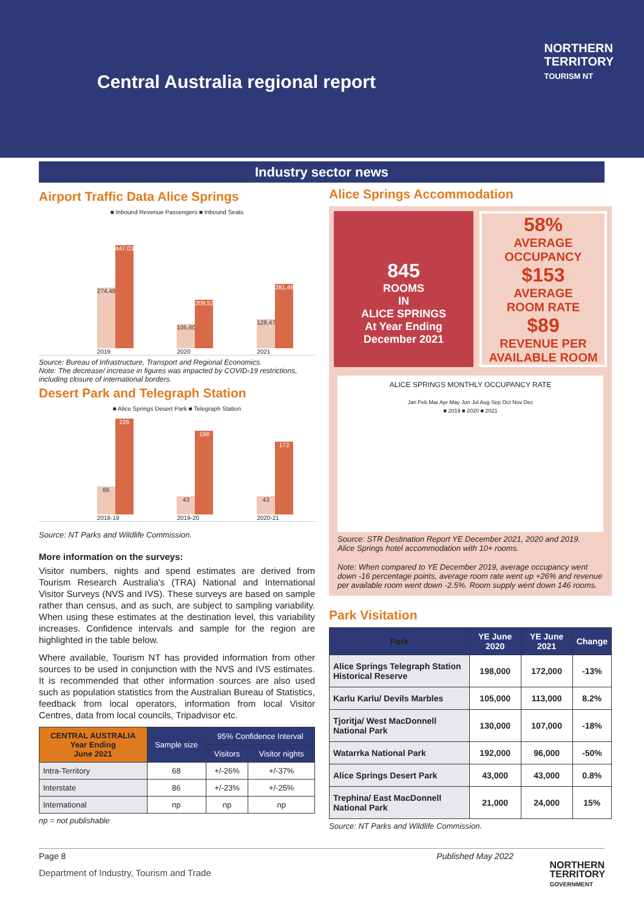Central Australia regional report
NORTHERN
TERRITORY
TOURISM NT
Industry sector news
Airport Traffic Data Alice Springs
■ Inbound Revenue Passengers ■ Inbound Seats
274,482 447,037
2019
105,602 209,524
2020
128,474 281,461
2021
Source: Bureau of Infrastructure, Transport and Regional Economics.
Note: The decrease/ increase in figures was impacted by COVID-19 restrictions, including closure of international borders.
Desert Park and Telegraph Station
■ Alice Springs Desert Park ■ Telegraph Station
66 226
2018-19
43 198
2019-20
43 172
2020-21
Source: NT Parks and Wildlife Commission.
More information on the surveys:
Visitor numbers, nights and spend estimates are derived from Tourism Research Australia's (TRA) National and International Visitor Surveys (NVS and IVS). These surveys are based on sample rather than census, and as such, are subject to sampling variability. When using these estimates at the destination level, this variability increases. Confidence intervals and sample for the region are highlighted in the table below.
Where available, Tourism NT has provided information from other sources to be used in conjunction with the NVS and IVS estimates. It is recommended that other information sources are also used such as population statistics from the Australian Bureau of Statistics, feedback from local operators, information from local Visitor Centres, data from local councils, Tripadvisor etc.
| CENTRAL AUSTRALIA Year Ending June 2021 | Sample size | 95% Confidence Interval | |
| --- | --- | --- | --- |
| | | Visitors | Visitor nights |
| Intra-Territory | 68 | +/-26% | +/-37% |
| Interstate | 86 | +/-23% | +/-25% |
| International | np | np | np |
np = not publishable
Alice Springs Accommodation
845
ROOMS
IN
ALICE SPRINGS
At Year Ending
December 2021
58%
AVERAGE
OCCUPANCY
$153
AVERAGE
ROOM RATE
$89
REVENUE PER
AVAILABLE ROOM
ALICE SPRINGS MONTHLY OCCUPANCY RATE
Jan Feb Mar Apr May Jun Jul Aug Sep Oct Nov Dec
■ 2019 ■ 2020 ■ 2021
Source: STR Destination Report YE December 2021, 2020 and 2019.
Alice Springs hotel accommodation with 10+ rooms.
Note: When compared to YE December 2019, average occupancy went down -16 percentage points, average room rate went up +26% and revenue per available room went down -2.5%. Room supply went down 146 rooms.
Park Visitation
| Park | YE June 2020 | YE June 2021 | Change |
| --- | --- | --- | --- |
| Alice Springs Telegraph Station Historical Reserve | 198,000 | 172,000 | -13% |
| Karlu Karlu/ Devils Marbles | 105,000 | 113,000 | 8.2% |
| Tjoritja/ West MacDonnell National Park | 130,000 | 107,000 | -18% |
| Watarrka National Park | 192,000 | 96,000 | -50% |
| Alice Springs Desert Park | 43,000 | 43,000 | 0.8% |
| Trephina/ East MacDonnell National Park | 21,000 | 24,000 | 15% |
Source: NT Parks and Wildlife Commission.
Page 8 Published May 2022
Department of Industry, Tourism and Trade
NORTHERN
TERRITORY
GOVERNMENT